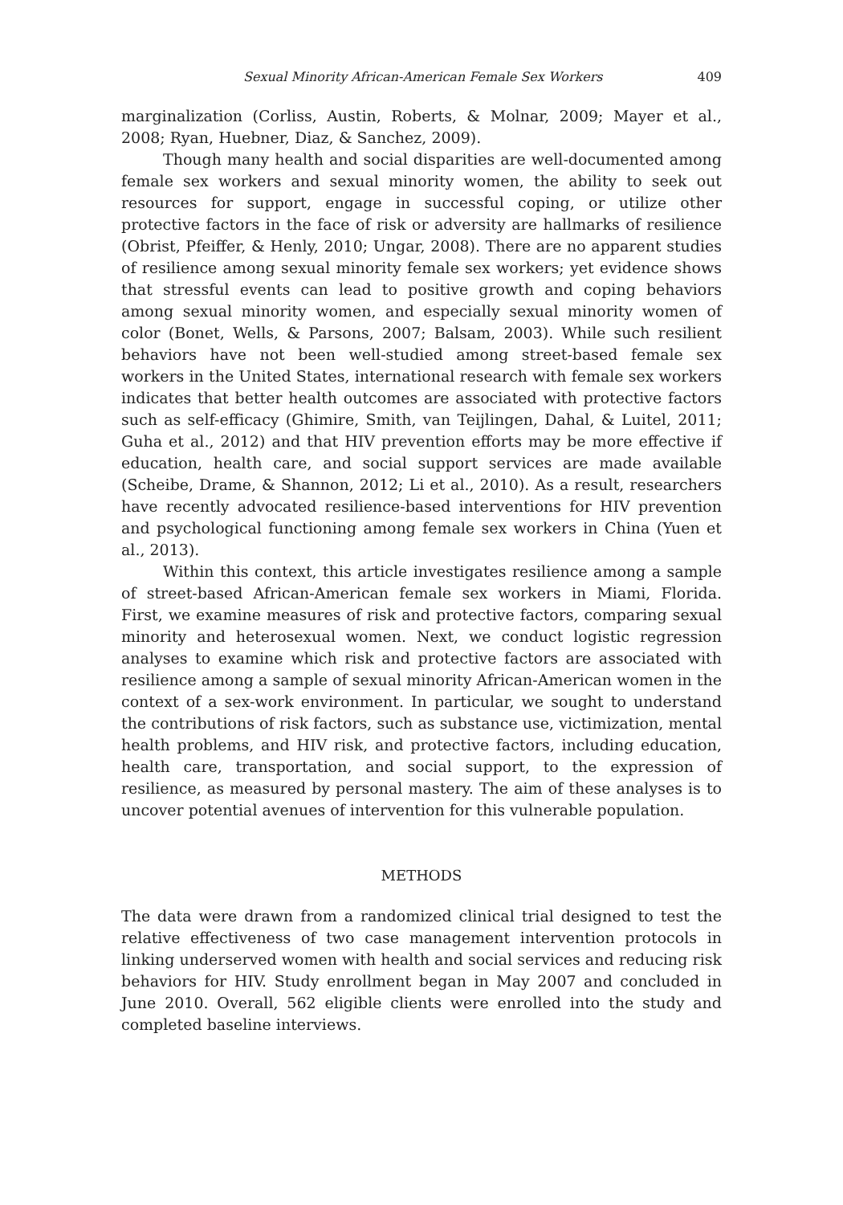Sexual Minority African-American Female Sex Workers 409
marginalization (Corliss, Austin, Roberts, & Molnar, 2009; Mayer et al., 2008; Ryan, Huebner, Diaz, & Sanchez, 2009).
Though many health and social disparities are well-documented among female sex workers and sexual minority women, the ability to seek out resources for support, engage in successful coping, or utilize other protective factors in the face of risk or adversity are hallmarks of resilience (Obrist, Pfeiffer, & Henly, 2010; Ungar, 2008). There are no apparent studies of resilience among sexual minority female sex workers; yet evidence shows that stressful events can lead to positive growth and coping behaviors among sexual minority women, and especially sexual minority women of color (Bonet, Wells, & Parsons, 2007; Balsam, 2003). While such resilient behaviors have not been well-studied among street-based female sex workers in the United States, international research with female sex workers indicates that better health outcomes are associated with protective factors such as self-efficacy (Ghimire, Smith, van Teijlingen, Dahal, & Luitel, 2011; Guha et al., 2012) and that HIV prevention efforts may be more effective if education, health care, and social support services are made available (Scheibe, Drame, & Shannon, 2012; Li et al., 2010). As a result, researchers have recently advocated resilience-based interventions for HIV prevention and psychological functioning among female sex workers in China (Yuen et al., 2013).
Within this context, this article investigates resilience among a sample of street-based African-American female sex workers in Miami, Florida. First, we examine measures of risk and protective factors, comparing sexual minority and heterosexual women. Next, we conduct logistic regression analyses to examine which risk and protective factors are associated with resilience among a sample of sexual minority African-American women in the context of a sex-work environment. In particular, we sought to understand the contributions of risk factors, such as substance use, victimization, mental health problems, and HIV risk, and protective factors, including education, health care, transportation, and social support, to the expression of resilience, as measured by personal mastery. The aim of these analyses is to uncover potential avenues of intervention for this vulnerable population.
METHODS
The data were drawn from a randomized clinical trial designed to test the relative effectiveness of two case management intervention protocols in linking underserved women with health and social services and reducing risk behaviors for HIV. Study enrollment began in May 2007 and concluded in June 2010. Overall, 562 eligible clients were enrolled into the study and completed baseline interviews.